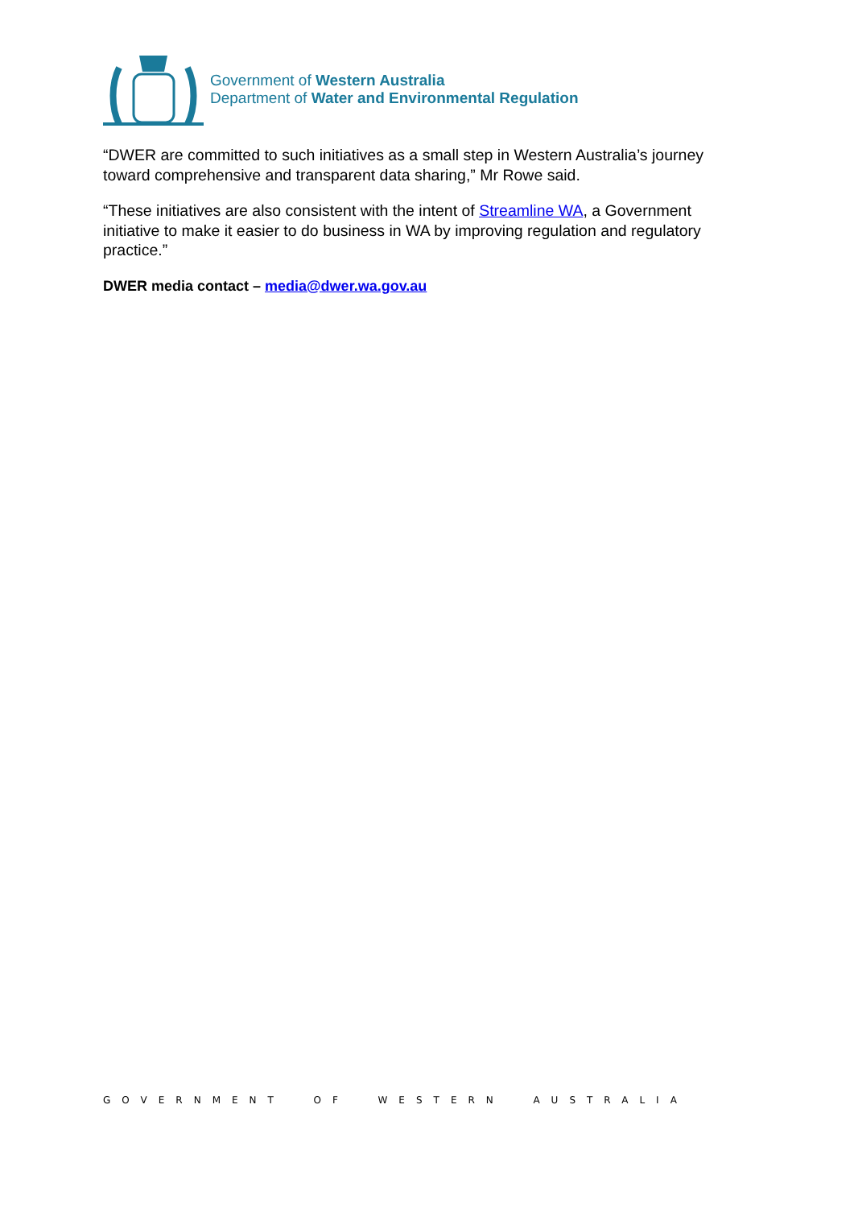Government of Western Australia
Department of Water and Environmental Regulation
“DWER are committed to such initiatives as a small step in Western Australia’s journey toward comprehensive and transparent data sharing,” Mr Rowe said.
“These initiatives are also consistent with the intent of Streamline WA, a Government initiative to make it easier to do business in WA by improving regulation and regulatory practice.”
DWER media contact – media@dwer.wa.gov.au
GOVERNMENT OF WESTERN AUSTRALIA